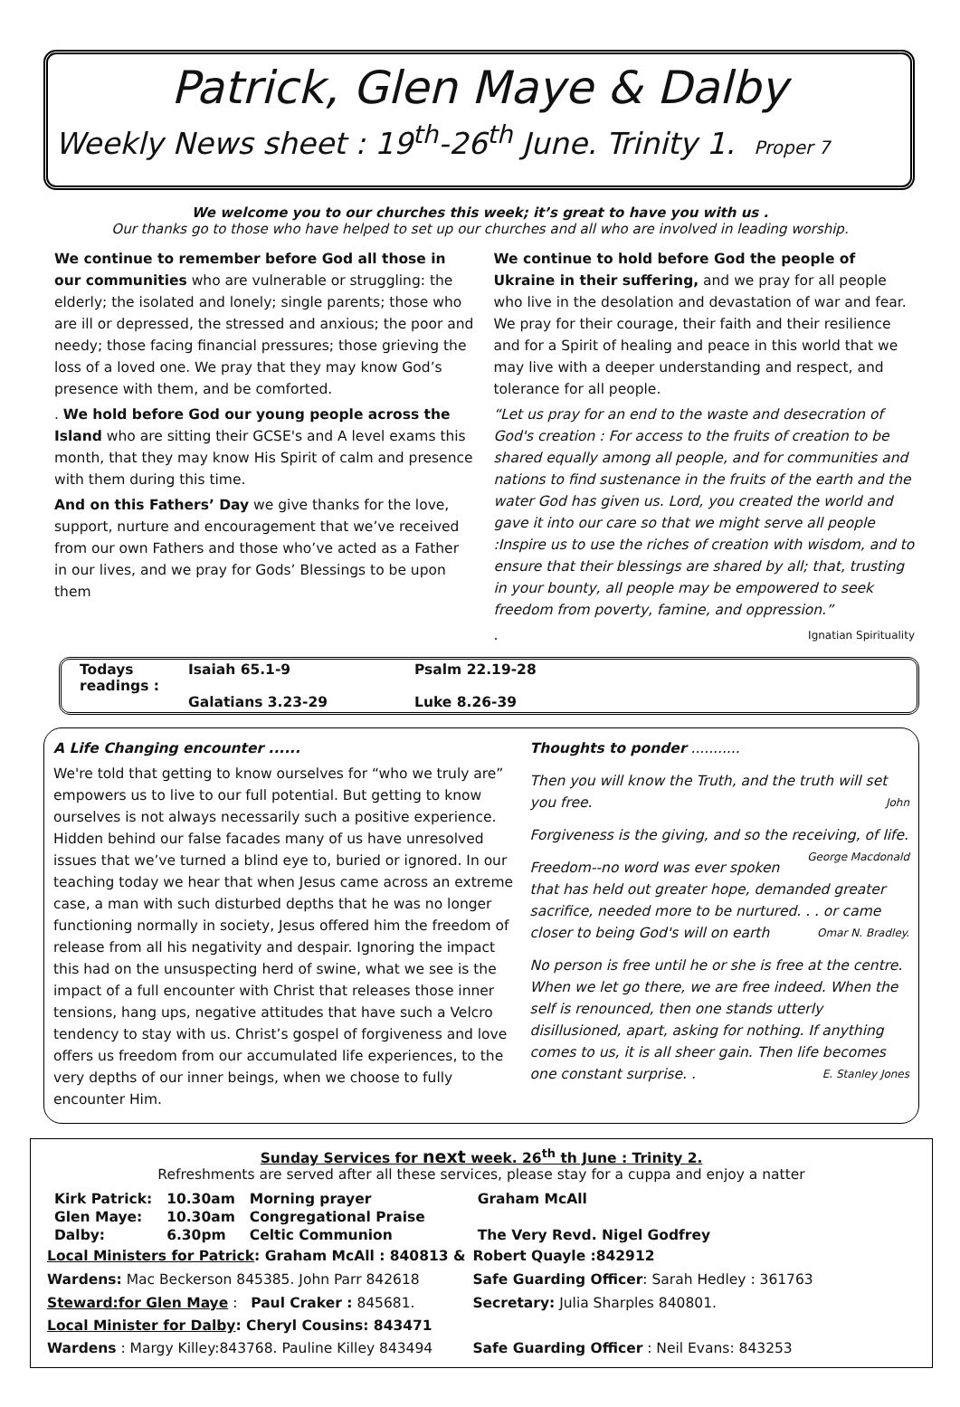Patrick, Glen Maye & Dalby
Weekly News sheet : 19<sup>th</sup>-26<sup>th</sup> June. Trinity 1. Proper 7
We welcome you to our churches this week; it’s great to have you with us .
Our thanks go to those who have helped to set up our churches and all who are involved in leading worship.
We continue to remember before God all those in our communities who are vulnerable or struggling: the elderly; the isolated and lonely; single parents; those who are ill or depressed, the stressed and anxious; the poor and needy; those facing financial pressures; those grieving the loss of a loved one. We pray that they may know God’s presence with them, and be comforted.
. We hold before God our young people across the Island who are sitting their GCSE's and A level exams this month, that they may know His Spirit of calm and presence with them during this time.
And on this Fathers’ Day we give thanks for the love, support, nurture and encouragement that we’ve received from our own Fathers and those who’ve acted as a Father in our lives, and we pray for Gods’ Blessings to be upon them
We continue to hold before God the people of Ukraine in their suffering, and we pray for all people who live in the desolation and devastation of war and fear. We pray for their courage, their faith and their resilience and for a Spirit of healing and peace in this world that we may live with a deeper understanding and respect, and tolerance for all people.
“Let us pray for an end to the waste and desecration of God's creation : For access to the fruits of creation to be shared equally among all people, and for communities and nations to find sustenance in the fruits of the earth and the water God has given us. Lord, you created the world and gave it into our care so that we might serve all people :Inspire us to use the riches of creation with wisdom, and to ensure that their blessings are shared by all; that, trusting in your bounty, all people may be empowered to seek freedom from poverty, famine, and oppression.”
. Ignatian Spirituality
Todays readings : Isaiah 65.1-9 Psalm 22.19-28 Galatians 3.23-29 Luke 8.26-39
A Life Changing encounter ......
We're told that getting to know ourselves for “who we truly are” empowers us to live to our full potential. But getting to know ourselves is not always necessarily such a positive experience. Hidden behind our false facades many of us have unresolved issues that we’ve turned a blind eye to, buried or ignored. In our teaching today we hear that when Jesus came across an extreme case, a man with such disturbed depths that he was no longer functioning normally in society, Jesus offered him the freedom of release from all his negativity and despair. Ignoring the impact this had on the unsuspecting herd of swine, what we see is the impact of a full encounter with Christ that releases those inner tensions, hang ups, negative attitudes that have such a Velcro tendency to stay with us. Christ’s gospel of forgiveness and love offers us freedom from our accumulated life experiences, to the very depths of our inner beings, when we choose to fully encounter Him.
Thoughts to ponder ...........
Then you will know the Truth, and the truth will set you free. John
Forgiveness is the giving, and so the receiving, of life. George Macdonald
Freedom--no word was ever spoken that has held out greater hope, demanded greater sacrifice, needed more to be nurtured. . . or came closer to being God's will on earth Omar N. Bradley.
No person is free until he or she is free at the centre. When we let go there, we are free indeed. When the self is renounced, then one stands utterly disillusioned, apart, asking for nothing. If anything comes to us, it is all sheer gain. Then life becomes one constant surprise. . E. Stanley Jones
Sunday Services for next week. 26<sup>th</sup> th June : Trinity 2.
Refreshments are served after all these services, please stay for a cuppa and enjoy a natter
| Kirk Patrick: | 10.30am | Morning prayer | Graham McAll |
| Glen Maye: | 10.30am | Congregational Praise | |
| Dalby: | 6.30pm | Celtic Communion | The Very Revd. Nigel Godfrey |
| Local Ministers for Patrick : Graham McAll : 840813 & | Robert Quayle :842912 |
| Wardens: Mac Beckerson 845385. John Parr 842618 | Safe Guarding Officer : Sarah Hedley : 361763 |
| Steward:for Glen Maye : Paul Craker : 845681. | Secretary: Julia Sharples 840801. |
| Local Minister for Dalby : Cheryl Cousins: 843471 | |
| Wardens : Margy Killey:843768. Pauline Killey 843494 | Safe Guarding Officer : Neil Evans: 843253 |